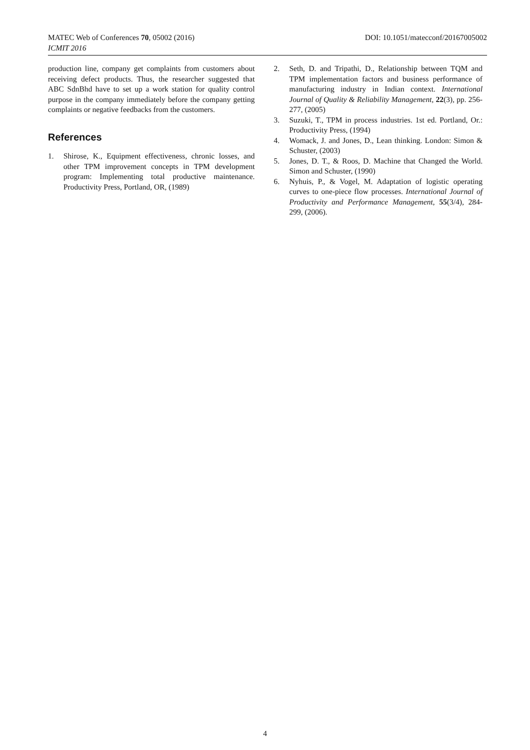DOI: 10.1051/matecconf/20167005002 MATEC Web of Conferences 70, 05002 (2016)
ICMIT 2016
production line, company get complaints from customers about receiving defect products. Thus, the researcher suggested that ABC SdnBhd have to set up a work station for quality control purpose in the company immediately before the company getting complaints or negative feedbacks from the customers.
References
1. Shirose, K., Equipment effectiveness, chronic losses, and other TPM improvement concepts in TPM development program: Implementing total productive maintenance. Productivity Press, Portland, OR, (1989)
2. Seth, D. and Tripathi, D., Relationship between TQM and TPM implementation factors and business performance of manufacturing industry in Indian context. International Journal of Quality & Reliability Management, 22(3), pp. 256-277, (2005)
3. Suzuki, T., TPM in process industries. 1st ed. Portland, Or.: Productivity Press, (1994)
4. Womack, J. and Jones, D., Lean thinking. London: Simon & Schuster, (2003)
5. Jones, D. T., & Roos, D. Machine that Changed the World. Simon and Schuster, (1990)
6. Nyhuis, P., & Vogel, M. Adaptation of logistic operating curves to one-piece flow processes. International Journal of Productivity and Performance Management, 55(3/4), 284-299, (2006).
4